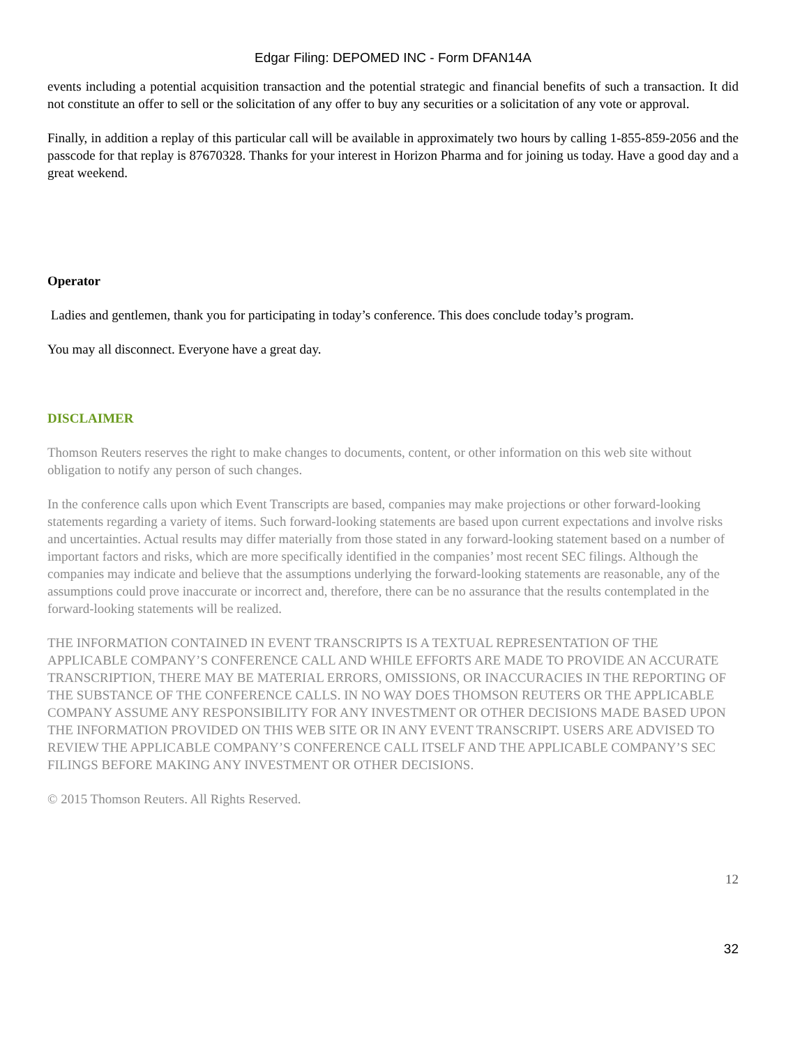Edgar Filing: DEPOMED INC - Form DFAN14A
events including a potential acquisition transaction and the potential strategic and financial benefits of such a transaction. It did not constitute an offer to sell or the solicitation of any offer to buy any securities or a solicitation of any vote or approval.
Finally, in addition a replay of this particular call will be available in approximately two hours by calling 1-855-859-2056 and the passcode for that replay is 87670328. Thanks for your interest in Horizon Pharma and for joining us today. Have a good day and a great weekend.
Operator
Ladies and gentlemen, thank you for participating in today’s conference. This does conclude today’s program.
You may all disconnect. Everyone have a great day.
DISCLAIMER
Thomson Reuters reserves the right to make changes to documents, content, or other information on this web site without obligation to notify any person of such changes.
In the conference calls upon which Event Transcripts are based, companies may make projections or other forward-looking statements regarding a variety of items. Such forward-looking statements are based upon current expectations and involve risks and uncertainties. Actual results may differ materially from those stated in any forward-looking statement based on a number of important factors and risks, which are more specifically identified in the companies’ most recent SEC filings. Although the companies may indicate and believe that the assumptions underlying the forward-looking statements are reasonable, any of the assumptions could prove inaccurate or incorrect and, therefore, there can be no assurance that the results contemplated in the forward-looking statements will be realized.
THE INFORMATION CONTAINED IN EVENT TRANSCRIPTS IS A TEXTUAL REPRESENTATION OF THE APPLICABLE COMPANY’S CONFERENCE CALL AND WHILE EFFORTS ARE MADE TO PROVIDE AN ACCURATE TRANSCRIPTION, THERE MAY BE MATERIAL ERRORS, OMISSIONS, OR INACCURACIES IN THE REPORTING OF THE SUBSTANCE OF THE CONFERENCE CALLS. IN NO WAY DOES THOMSON REUTERS OR THE APPLICABLE COMPANY ASSUME ANY RESPONSIBILITY FOR ANY INVESTMENT OR OTHER DECISIONS MADE BASED UPON THE INFORMATION PROVIDED ON THIS WEB SITE OR IN ANY EVENT TRANSCRIPT. USERS ARE ADVISED TO REVIEW THE APPLICABLE COMPANY’S CONFERENCE CALL ITSELF AND THE APPLICABLE COMPANY’S SEC FILINGS BEFORE MAKING ANY INVESTMENT OR OTHER DECISIONS.
© 2015 Thomson Reuters. All Rights Reserved.
12
32